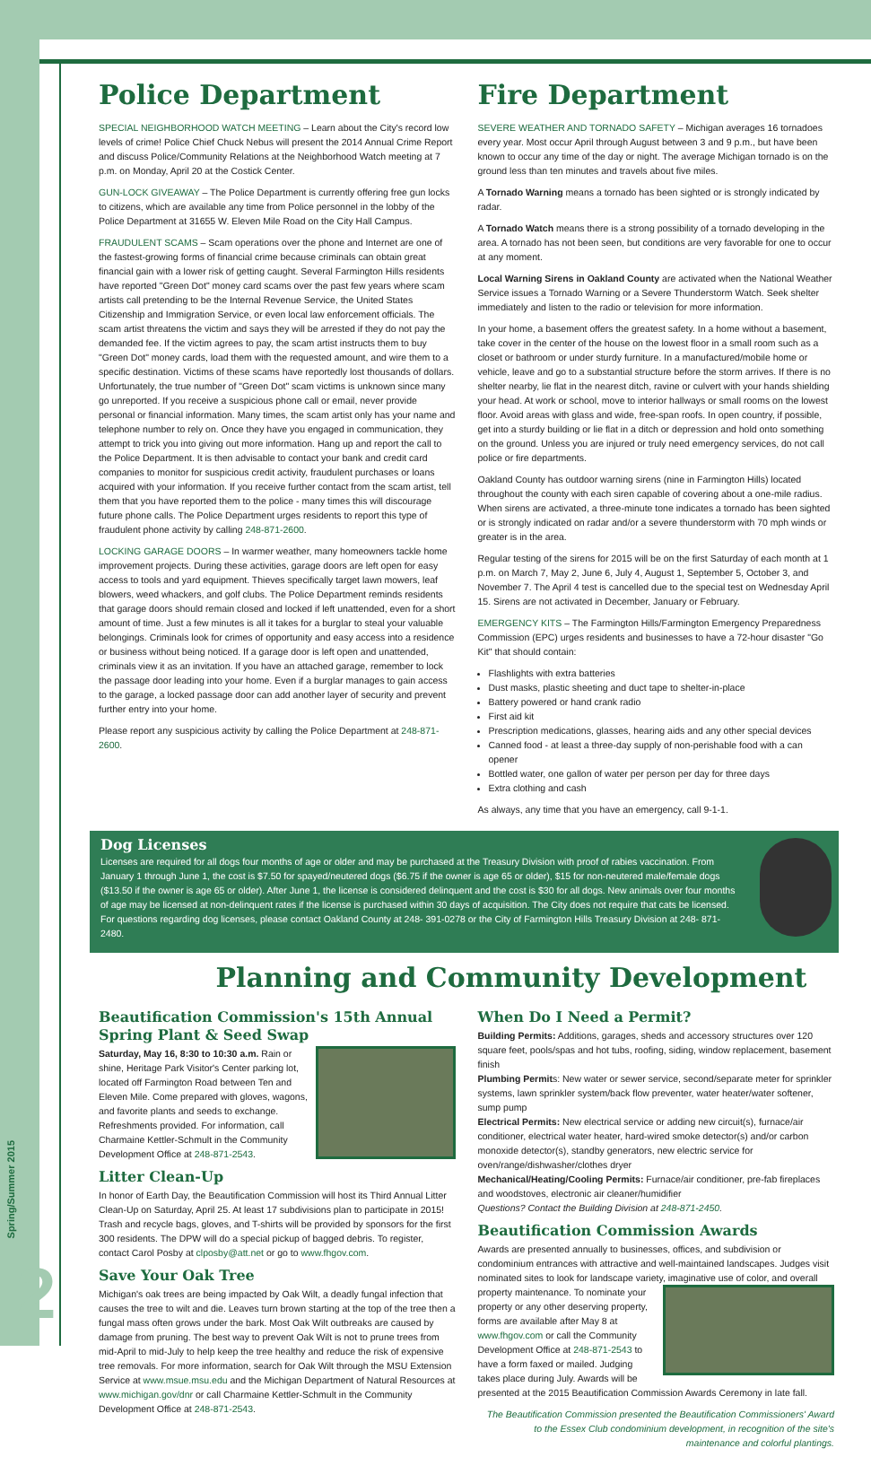Spring/Summer 2015
2
Police Department
SPECIAL NEIGHBORHOOD WATCH MEETING – Learn about the City's record low levels of crime! Police Chief Chuck Nebus will present the 2014 Annual Crime Report and discuss Police/Community Relations at the Neighborhood Watch meeting at 7 p.m. on Monday, April 20 at the Costick Center.
GUN-LOCK GIVEAWAY – The Police Department is currently offering free gun locks to citizens, which are available any time from Police personnel in the lobby of the Police Department at 31655 W. Eleven Mile Road on the City Hall Campus.
FRAUDULENT SCAMS – Scam operations over the phone and Internet are one of the fastest-growing forms of financial crime because criminals can obtain great financial gain with a lower risk of getting caught. Several Farmington Hills residents have reported "Green Dot" money card scams over the past few years where scam artists call pretending to be the Internal Revenue Service, the United States Citizenship and Immigration Service, or even local law enforcement officials. The scam artist threatens the victim and says they will be arrested if they do not pay the demanded fee. If the victim agrees to pay, the scam artist instructs them to buy "Green Dot" money cards, load them with the requested amount, and wire them to a specific destination. Victims of these scams have reportedly lost thousands of dollars. Unfortunately, the true number of "Green Dot" scam victims is unknown since many go unreported. If you receive a suspicious phone call or email, never provide personal or financial information. Many times, the scam artist only has your name and telephone number to rely on. Once they have you engaged in communication, they attempt to trick you into giving out more information. Hang up and report the call to the Police Department. It is then advisable to contact your bank and credit card companies to monitor for suspicious credit activity, fraudulent purchases or loans acquired with your information. If you receive further contact from the scam artist, tell them that you have reported them to the police - many times this will discourage future phone calls. The Police Department urges residents to report this type of fraudulent phone activity by calling 248-871-2600.
LOCKING GARAGE DOORS – In warmer weather, many homeowners tackle home improvement projects. During these activities, garage doors are left open for easy access to tools and yard equipment. Thieves specifically target lawn mowers, leaf blowers, weed whackers, and golf clubs. The Police Department reminds residents that garage doors should remain closed and locked if left unattended, even for a short amount of time. Just a few minutes is all it takes for a burglar to steal your valuable belongings. Criminals look for crimes of opportunity and easy access into a residence or business without being noticed. If a garage door is left open and unattended, criminals view it as an invitation. If you have an attached garage, remember to lock the passage door leading into your home. Even if a burglar manages to gain access to the garage, a locked passage door can add another layer of security and prevent further entry into your home.
Please report any suspicious activity by calling the Police Department at 248-871-2600.
Fire Department
SEVERE WEATHER AND TORNADO SAFETY – Michigan averages 16 tornadoes every year. Most occur April through August between 3 and 9 p.m., but have been known to occur any time of the day or night. The average Michigan tornado is on the ground less than ten minutes and travels about five miles.
A Tornado Warning means a tornado has been sighted or is strongly indicated by radar.
A Tornado Watch means there is a strong possibility of a tornado developing in the area. A tornado has not been seen, but conditions are very favorable for one to occur at any moment.
Local Warning Sirens in Oakland County are activated when the National Weather Service issues a Tornado Warning or a Severe Thunderstorm Watch. Seek shelter immediately and listen to the radio or television for more information.
In your home, a basement offers the greatest safety. In a home without a basement, take cover in the center of the house on the lowest floor in a small room such as a closet or bathroom or under sturdy furniture. In a manufactured/mobile home or vehicle, leave and go to a substantial structure before the storm arrives. If there is no shelter nearby, lie flat in the nearest ditch, ravine or culvert with your hands shielding your head. At work or school, move to interior hallways or small rooms on the lowest floor. Avoid areas with glass and wide, free-span roofs. In open country, if possible, get into a sturdy building or lie flat in a ditch or depression and hold onto something on the ground. Unless you are injured or truly need emergency services, do not call police or fire departments.
Oakland County has outdoor warning sirens (nine in Farmington Hills) located throughout the county with each siren capable of covering about a one-mile radius. When sirens are activated, a three-minute tone indicates a tornado has been sighted or is strongly indicated on radar and/or a severe thunderstorm with 70 mph winds or greater is in the area.
Regular testing of the sirens for 2015 will be on the first Saturday of each month at 1 p.m. on March 7, May 2, June 6, July 4, August 1, September 5, October 3, and November 7. The April 4 test is cancelled due to the special test on Wednesday April 15. Sirens are not activated in December, January or February.
EMERGENCY KITS – The Farmington Hills/Farmington Emergency Preparedness Commission (EPC) urges residents and businesses to have a 72-hour disaster "Go Kit" that should contain:
Flashlights with extra batteries
Dust masks, plastic sheeting and duct tape to shelter-in-place
Battery powered or hand crank radio
First aid kit
Prescription medications, glasses, hearing aids and any other special devices
Canned food - at least a three-day supply of non-perishable food with a can opener
Bottled water, one gallon of water per person per day for three days
Extra clothing and cash
As always, any time that you have an emergency, call 9-1-1.
Dog Licenses
Licenses are required for all dogs four months of age or older and may be purchased at the Treasury Division with proof of rabies vaccination. From January 1 through June 1, the cost is $7.50 for spayed/neutered dogs ($6.75 if the owner is age 65 or older), $15 for non-neutered male/female dogs ($13.50 if the owner is age 65 or older). After June 1, the license is considered delinquent and the cost is $30 for all dogs. New animals over four months of age may be licensed at non-delinquent rates if the license is purchased within 30 days of acquisition. The City does not require that cats be licensed. For questions regarding dog licenses, please contact Oakland County at 248- 391-0278 or the City of Farmington Hills Treasury Division at 248- 871-2480.
Planning and Community Development
Beautification Commission's 15th Annual Spring Plant & Seed Swap
Saturday, May 16, 8:30 to 10:30 a.m. Rain or shine, Heritage Park Visitor's Center parking lot, located off Farmington Road between Ten and Eleven Mile. Come prepared with gloves, wagons, and favorite plants and seeds to exchange. Refreshments provided. For information, call Charmaine Kettler-Schmult in the Community Development Office at 248-871-2543.
Litter Clean-Up
In honor of Earth Day, the Beautification Commission will host its Third Annual Litter Clean-Up on Saturday, April 25. At least 17 subdivisions plan to participate in 2015! Trash and recycle bags, gloves, and T-shirts will be provided by sponsors for the first 300 residents. The DPW will do a special pickup of bagged debris. To register, contact Carol Posby at clposby@att.net or go to www.fhgov.com.
Save Your Oak Tree
Michigan's oak trees are being impacted by Oak Wilt, a deadly fungal infection that causes the tree to wilt and die. Leaves turn brown starting at the top of the tree then a fungal mass often grows under the bark. Most Oak Wilt outbreaks are caused by damage from pruning. The best way to prevent Oak Wilt is not to prune trees from mid-April to mid-July to help keep the tree healthy and reduce the risk of expensive tree removals. For more information, search for Oak Wilt through the MSU Extension Service at www.msue.msu.edu and the Michigan Department of Natural Resources at www.michigan.gov/dnr or call Charmaine Kettler-Schmult in the Community Development Office at 248-871-2543.
When Do I Need a Permit?
Building Permits: Additions, garages, sheds and accessory structures over 120 square feet, pools/spas and hot tubs, roofing, siding, window replacement, basement finish
Plumbing Permits: New water or sewer service, second/separate meter for sprinkler systems, lawn sprinkler system/back flow preventer, water heater/water softener, sump pump
Electrical Permits: New electrical service or adding new circuit(s), furnace/air conditioner, electrical water heater, hard-wired smoke detector(s) and/or carbon monoxide detector(s), standby generators, new electric service for oven/range/dishwasher/clothes dryer
Mechanical/Heating/Cooling Permits: Furnace/air conditioner, pre-fab fireplaces and woodstoves, electronic air cleaner/humidifier
Questions? Contact the Building Division at 248-871-2450.
Beautification Commission Awards
Awards are presented annually to businesses, offices, and subdivision or condominium entrances with attractive and well-maintained landscapes. Judges visit nominated sites to look for landscape variety, imaginative use of color, and overall property maintenance. To nominate your property or any other deserving property, forms are available after May 8 at www.fhgov.com or call the Community Development Office at 248-871-2543 to have a form faxed or mailed. Judging takes place during July. Awards will be presented at the 2015 Beautification Commission Awards Ceremony in late fall.
The Beautification Commission presented the Beautification Commissioners' Award to the Essex Club condominium development, in recognition of the site's maintenance and colorful plantings.